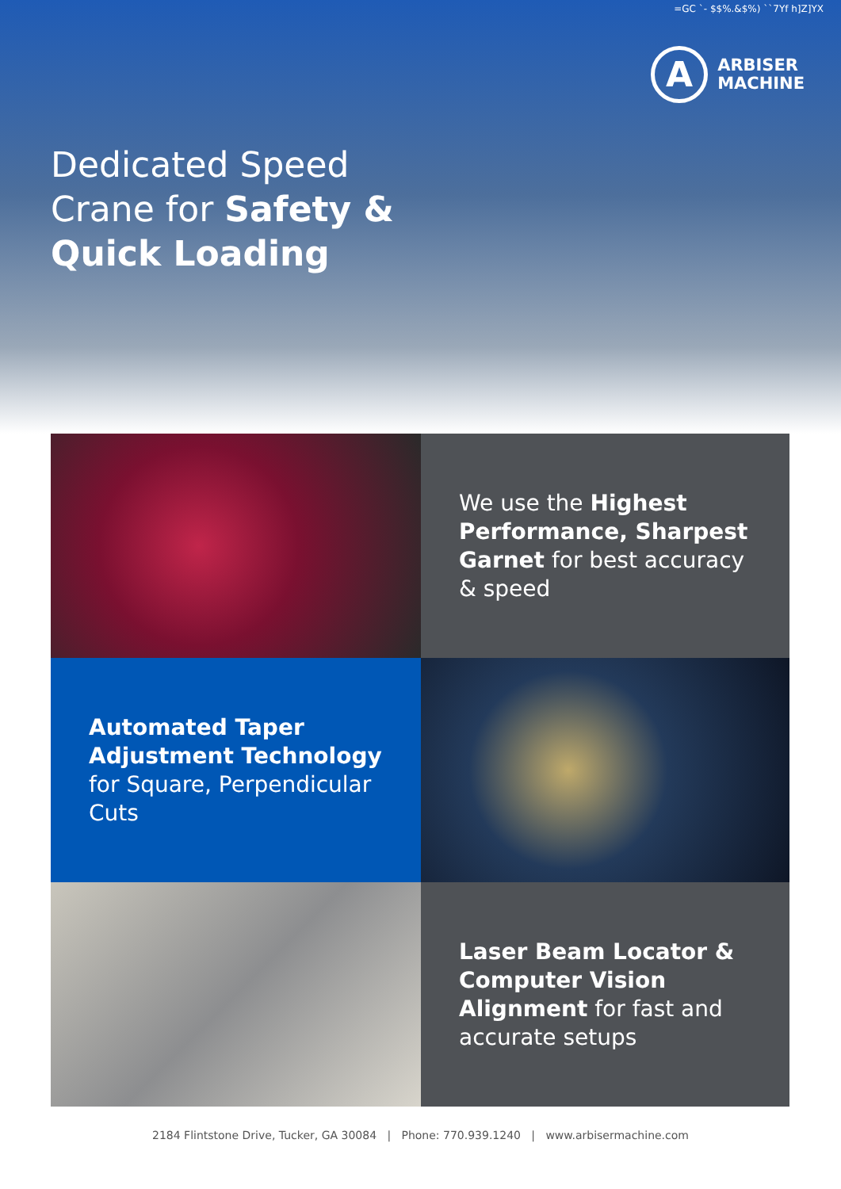=GC `- $$%.&$%) ``7Yf h]Z]YX
A
ARBISER
MACHINE
Dedicated Speed
Crane for Safety &
Quick Loading
We use the Highest Performance, Sharpest Garnet for best accuracy & speed
Automated Taper Adjustment Technology for Square, Perpendicular Cuts
Laser Beam Locator & Computer Vision Alignment for fast and accurate setups
2184 Flintstone Drive, Tucker, GA 30084 | Phone: 770.939.1240 | www.arbisermachine.com